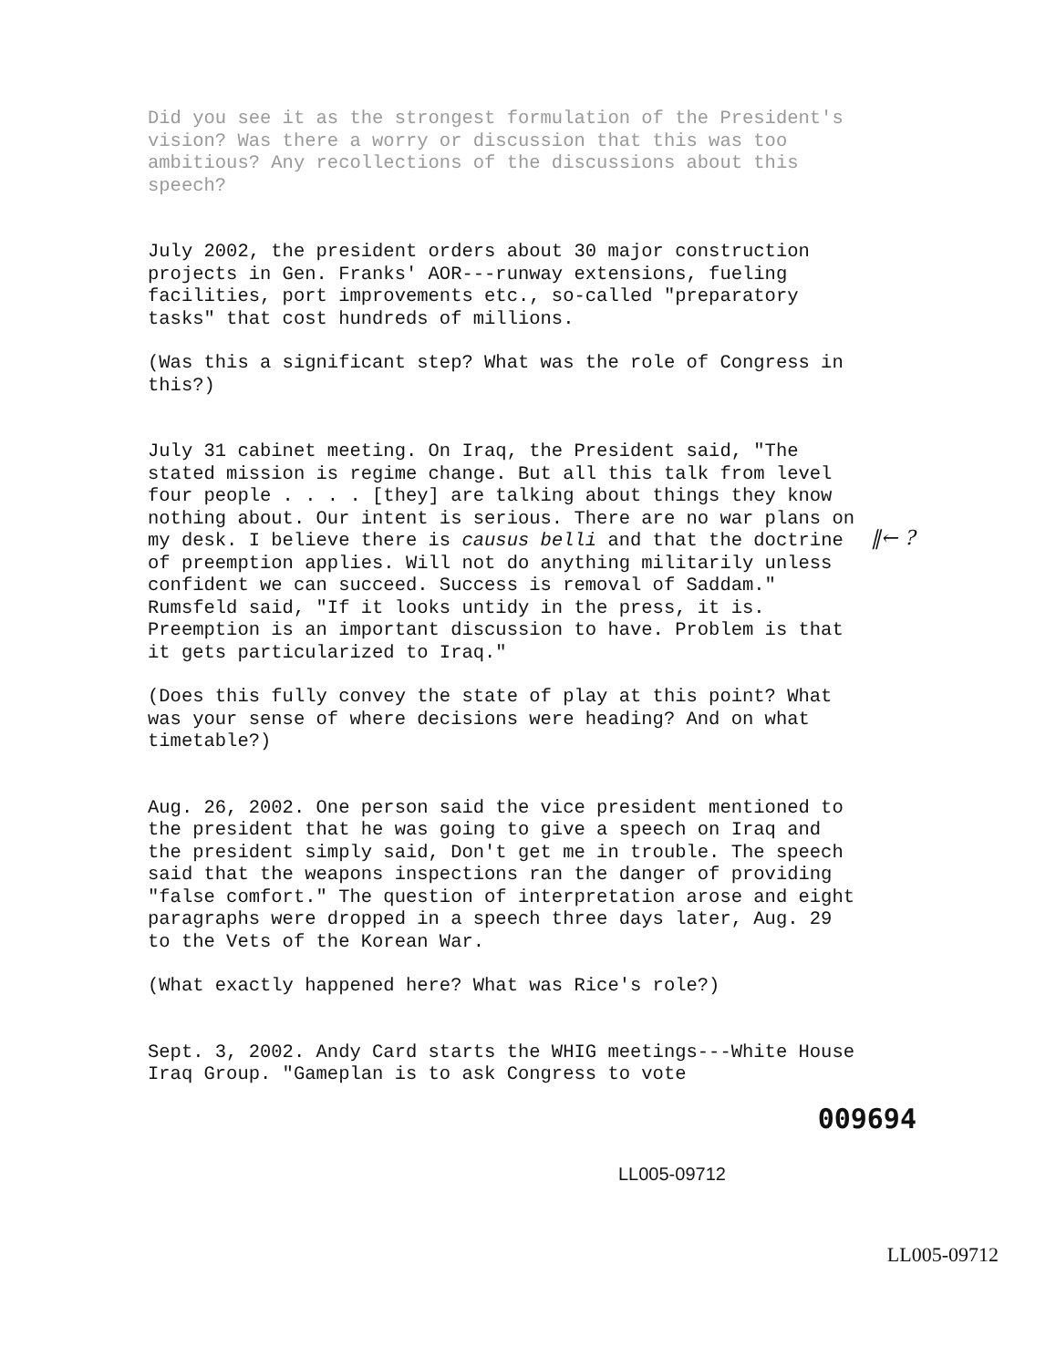Did you see it as the strongest formulation of the President's vision? Was there a worry or discussion that this was too ambitious? Any recollections of the discussions about this speech?
July 2002, the president orders about 30 major construction projects in Gen. Franks' AOR---runway extensions, fueling facilities, port improvements etc., so-called "preparatory tasks" that cost hundreds of millions.
(Was this a significant step? What was the role of Congress in this?)
July 31 cabinet meeting. On Iraq, the President said, "The stated mission is regime change. But all this talk from level four people . . . . [they] are talking about things they know nothing about. Our intent is serious. There are no war plans on my desk. I believe there is causus belli and that the doctrine of preemption applies. Will not do anything militarily unless confident we can succeed. Success is removal of Saddam." Rumsfeld said, "If it looks untidy in the press, it is. Preemption is an important discussion to have. Problem is that it gets particularized to Iraq."
(Does this fully convey the state of play at this point? What was your sense of where decisions were heading? And on what timetable?)
Aug. 26, 2002. One person said the vice president mentioned to the president that he was going to give a speech on Iraq and the president simply said, Don't get me in trouble. The speech said that the weapons inspections ran the danger of providing "false comfort." The question of interpretation arose and eight paragraphs were dropped in a speech three days later, Aug. 29 to the Vets of the Korean War.
(What exactly happened here? What was Rice's role?)
Sept. 3, 2002. Andy Card starts the WHIG meetings---White House Iraq Group. "Gameplan is to ask Congress to vote
‖← ?
009694
LL005-09712
LL005-09712